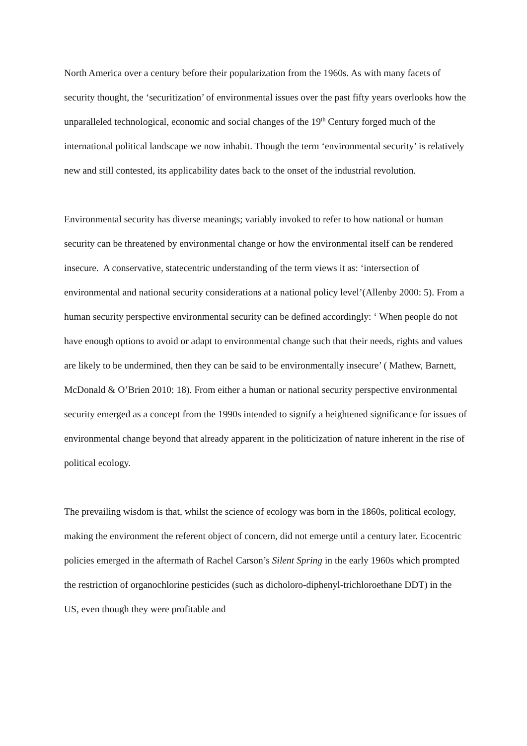North America over a century before their popularization from the 1960s. As with many facets of security thought, the ‘securitization’ of environmental issues over the past fifty years overlooks how the unparalleled technological, economic and social changes of the 19<sup>th</sup> Century forged much of the international political landscape we now inhabit. Though the term ‘environmental security’ is relatively new and still contested, its applicability dates back to the onset of the industrial revolution.
Environmental security has diverse meanings; variably invoked to refer to how national or human security can be threatened by environmental change or how the environmental itself can be rendered insecure. A conservative, statecentric understanding of the term views it as: ‘intersection of environmental and national security considerations at a national policy level’(Allenby 2000: 5). From a human security perspective environmental security can be defined accordingly: ‘ When people do not have enough options to avoid or adapt to environmental change such that their needs, rights and values are likely to be undermined, then they can be said to be environmentally insecure’ ( Mathew, Barnett, McDonald & O’Brien 2010: 18). From either a human or national security perspective environmental security emerged as a concept from the 1990s intended to signify a heightened significance for issues of environmental change beyond that already apparent in the politicization of nature inherent in the rise of political ecology.
The prevailing wisdom is that, whilst the science of ecology was born in the 1860s, political ecology, making the environment the referent object of concern, did not emerge until a century later. Ecocentric policies emerged in the aftermath of Rachel Carson’s Silent Spring in the early 1960s which prompted the restriction of organochlorine pesticides (such as dicholoro-diphenyl-trichloroethane DDT) in the US, even though they were profitable and